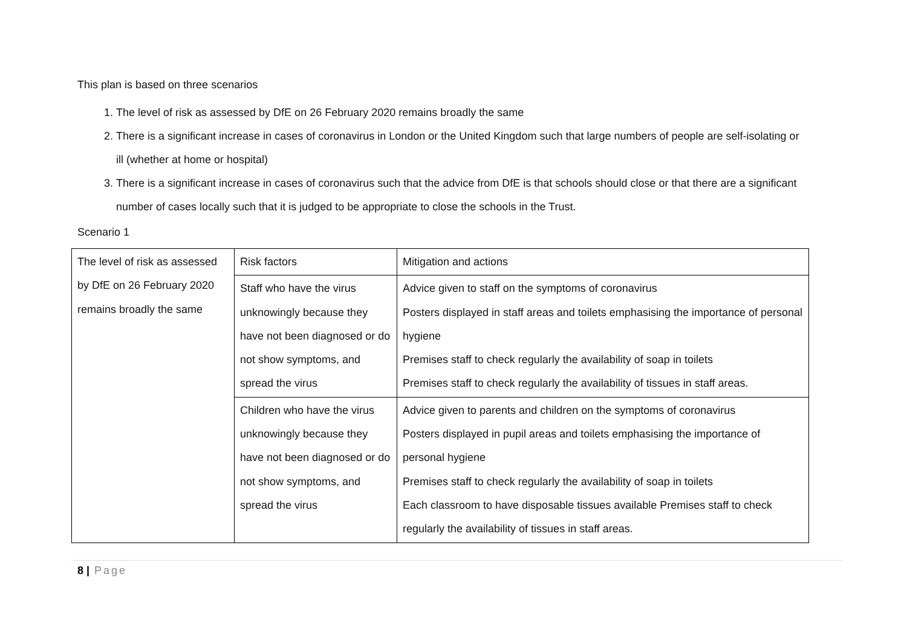This plan is based on three scenarios
1. The level of risk as assessed by DfE on 26 February 2020 remains broadly the same
2. There is a significant increase in cases of coronavirus in London or the United Kingdom such that large numbers of people are self-isolating or ill (whether at home or hospital)
3. There is a significant increase in cases of coronavirus such that the advice from DfE is that schools should close or that there are a significant number of cases locally such that it is judged to be appropriate to close the schools in the Trust.
Scenario 1
| The level of risk as assessed by DfE on 26 February 2020 remains broadly the same | Risk factors | Mitigation and actions |
| | Staff who have the virus unknowingly because they have not been diagnosed or do not show symptoms, and spread the virus | Advice given to staff on the symptoms of coronavirus Posters displayed in staff areas and toilets emphasising the importance of personal hygiene Premises staff to check regularly the availability of soap in toilets Premises staff to check regularly the availability of tissues in staff areas. |
| | Children who have the virus unknowingly because they have not been diagnosed or do not show symptoms, and spread the virus | Advice given to parents and children on the symptoms of coronavirus Posters displayed in pupil areas and toilets emphasising the importance of personal hygiene Premises staff to check regularly the availability of soap in toilets Each classroom to have disposable tissues available Premises staff to check regularly the availability of tissues in staff areas. |
8 | Page